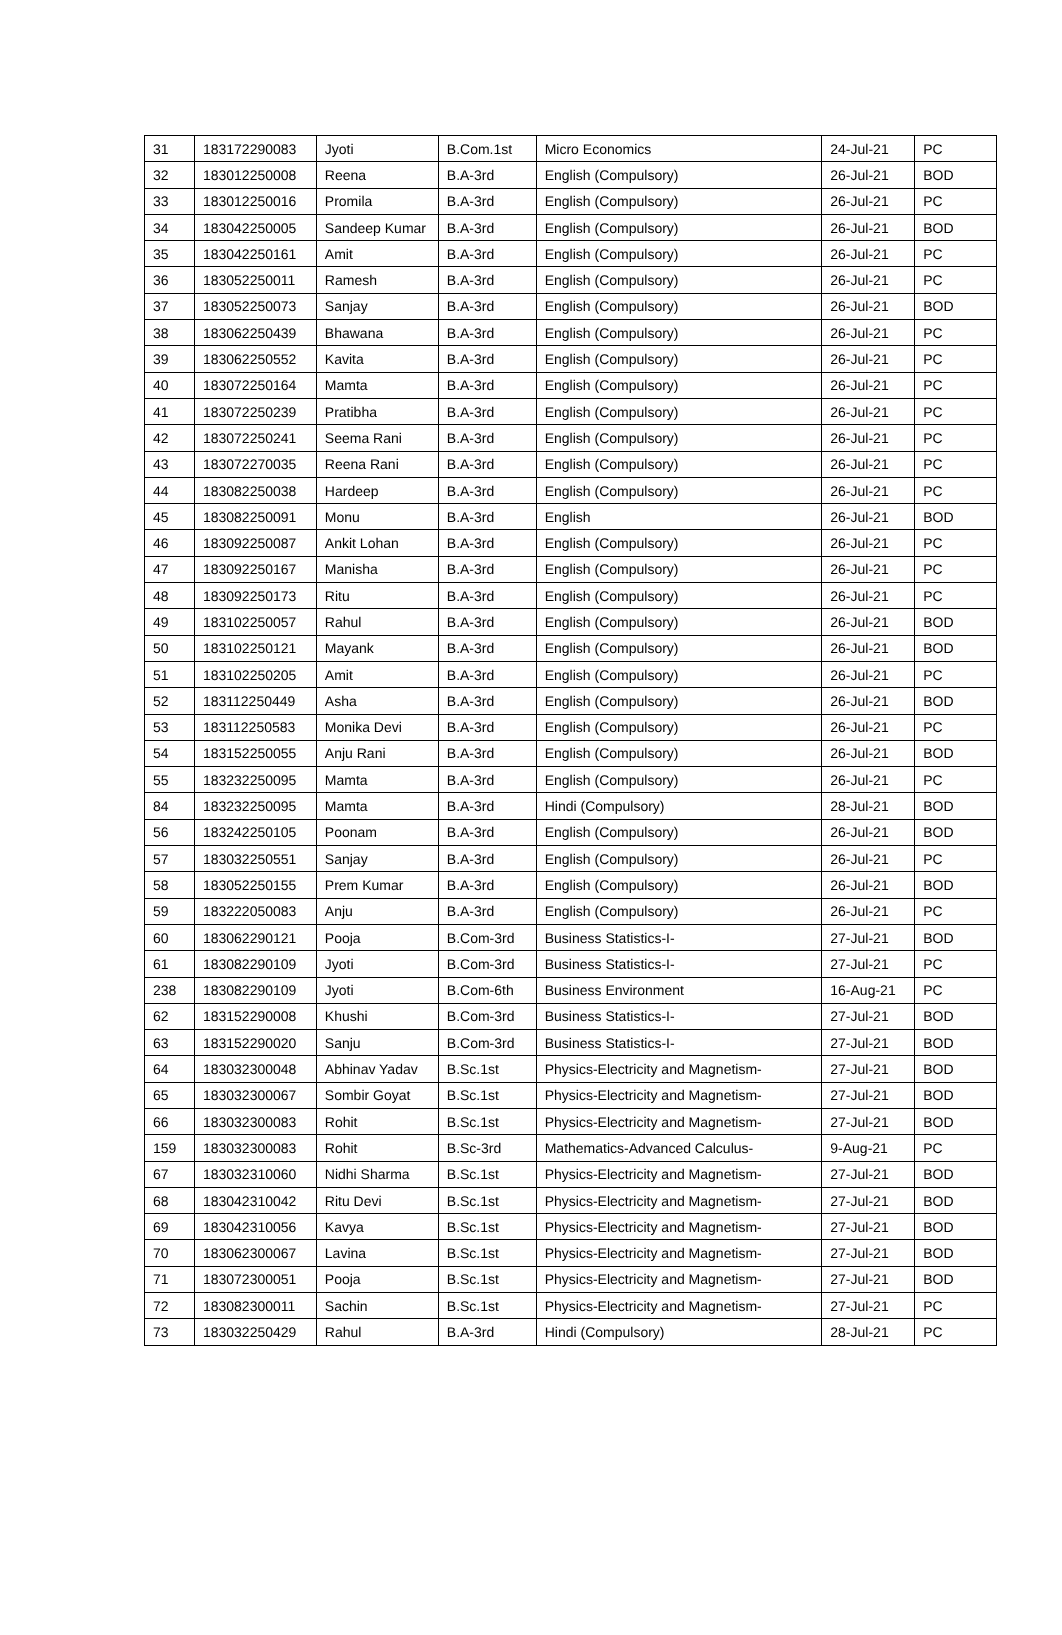| 31 | 183172290083 | Jyoti | B.Com.1st | Micro Economics | 24-Jul-21 | PC |
| 32 | 183012250008 | Reena | B.A-3rd | English (Compulsory) | 26-Jul-21 | BOD |
| 33 | 183012250016 | Promila | B.A-3rd | English (Compulsory) | 26-Jul-21 | PC |
| 34 | 183042250005 | Sandeep Kumar | B.A-3rd | English (Compulsory) | 26-Jul-21 | BOD |
| 35 | 183042250161 | Amit | B.A-3rd | English (Compulsory) | 26-Jul-21 | PC |
| 36 | 183052250011 | Ramesh | B.A-3rd | English (Compulsory) | 26-Jul-21 | PC |
| 37 | 183052250073 | Sanjay | B.A-3rd | English (Compulsory) | 26-Jul-21 | BOD |
| 38 | 183062250439 | Bhawana | B.A-3rd | English (Compulsory) | 26-Jul-21 | PC |
| 39 | 183062250552 | Kavita | B.A-3rd | English (Compulsory) | 26-Jul-21 | PC |
| 40 | 183072250164 | Mamta | B.A-3rd | English (Compulsory) | 26-Jul-21 | PC |
| 41 | 183072250239 | Pratibha | B.A-3rd | English (Compulsory) | 26-Jul-21 | PC |
| 42 | 183072250241 | Seema Rani | B.A-3rd | English (Compulsory) | 26-Jul-21 | PC |
| 43 | 183072270035 | Reena Rani | B.A-3rd | English (Compulsory) | 26-Jul-21 | PC |
| 44 | 183082250038 | Hardeep | B.A-3rd | English (Compulsory) | 26-Jul-21 | PC |
| 45 | 183082250091 | Monu | B.A-3rd | English | 26-Jul-21 | BOD |
| 46 | 183092250087 | Ankit Lohan | B.A-3rd | English (Compulsory) | 26-Jul-21 | PC |
| 47 | 183092250167 | Manisha | B.A-3rd | English (Compulsory) | 26-Jul-21 | PC |
| 48 | 183092250173 | Ritu | B.A-3rd | English (Compulsory) | 26-Jul-21 | PC |
| 49 | 183102250057 | Rahul | B.A-3rd | English (Compulsory) | 26-Jul-21 | BOD |
| 50 | 183102250121 | Mayank | B.A-3rd | English (Compulsory) | 26-Jul-21 | BOD |
| 51 | 183102250205 | Amit | B.A-3rd | English (Compulsory) | 26-Jul-21 | PC |
| 52 | 183112250449 | Asha | B.A-3rd | English (Compulsory) | 26-Jul-21 | BOD |
| 53 | 183112250583 | Monika Devi | B.A-3rd | English (Compulsory) | 26-Jul-21 | PC |
| 54 | 183152250055 | Anju Rani | B.A-3rd | English (Compulsory) | 26-Jul-21 | BOD |
| 55 | 183232250095 | Mamta | B.A-3rd | English (Compulsory) | 26-Jul-21 | PC |
| 84 | 183232250095 | Mamta | B.A-3rd | Hindi (Compulsory) | 28-Jul-21 | BOD |
| 56 | 183242250105 | Poonam | B.A-3rd | English (Compulsory) | 26-Jul-21 | BOD |
| 57 | 183032250551 | Sanjay | B.A-3rd | English (Compulsory) | 26-Jul-21 | PC |
| 58 | 183052250155 | Prem Kumar | B.A-3rd | English (Compulsory) | 26-Jul-21 | BOD |
| 59 | 183222050083 | Anju | B.A-3rd | English (Compulsory) | 26-Jul-21 | PC |
| 60 | 183062290121 | Pooja | B.Com-3rd | Business Statistics-I- | 27-Jul-21 | BOD |
| 61 | 183082290109 | Jyoti | B.Com-3rd | Business Statistics-I- | 27-Jul-21 | PC |
| 238 | 183082290109 | Jyoti | B.Com-6th | Business Environment | 16-Aug-21 | PC |
| 62 | 183152290008 | Khushi | B.Com-3rd | Business Statistics-I- | 27-Jul-21 | BOD |
| 63 | 183152290020 | Sanju | B.Com-3rd | Business Statistics-I- | 27-Jul-21 | BOD |
| 64 | 183032300048 | Abhinav Yadav | B.Sc.1st | Physics-Electricity and Magnetism- | 27-Jul-21 | BOD |
| 65 | 183032300067 | Sombir Goyat | B.Sc.1st | Physics-Electricity and Magnetism- | 27-Jul-21 | BOD |
| 66 | 183032300083 | Rohit | B.Sc.1st | Physics-Electricity and Magnetism- | 27-Jul-21 | BOD |
| 159 | 183032300083 | Rohit | B.Sc-3rd | Mathematics-Advanced Calculus- | 9-Aug-21 | PC |
| 67 | 183032310060 | Nidhi Sharma | B.Sc.1st | Physics-Electricity and Magnetism- | 27-Jul-21 | BOD |
| 68 | 183042310042 | Ritu Devi | B.Sc.1st | Physics-Electricity and Magnetism- | 27-Jul-21 | BOD |
| 69 | 183042310056 | Kavya | B.Sc.1st | Physics-Electricity and Magnetism- | 27-Jul-21 | BOD |
| 70 | 183062300067 | Lavina | B.Sc.1st | Physics-Electricity and Magnetism- | 27-Jul-21 | BOD |
| 71 | 183072300051 | Pooja | B.Sc.1st | Physics-Electricity and Magnetism- | 27-Jul-21 | BOD |
| 72 | 183082300011 | Sachin | B.Sc.1st | Physics-Electricity and Magnetism- | 27-Jul-21 | PC |
| 73 | 183032250429 | Rahul | B.A-3rd | Hindi (Compulsory) | 28-Jul-21 | PC |